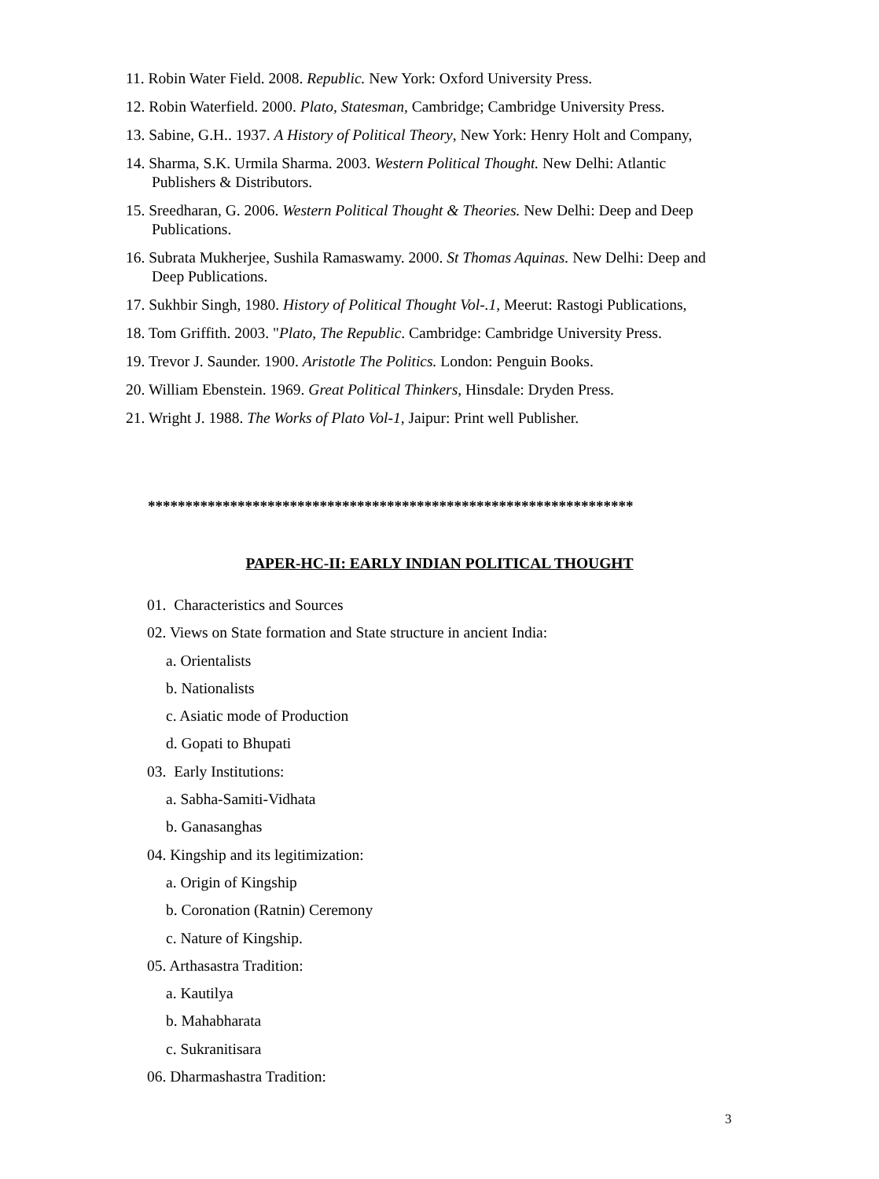11. Robin Water Field. 2008. Republic. New York: Oxford University Press.
12. Robin Waterfield. 2000. Plato, Statesman, Cambridge; Cambridge University Press.
13. Sabine, G.H.. 1937. A History of Political Theory, New York: Henry Holt and Company,
14. Sharma, S.K. Urmila Sharma. 2003. Western Political Thought. New Delhi: Atlantic Publishers & Distributors.
15. Sreedharan, G. 2006. Western Political Thought & Theories. New Delhi: Deep and Deep Publications.
16. Subrata Mukherjee, Sushila Ramaswamy. 2000. St Thomas Aquinas. New Delhi: Deep and Deep Publications.
17. Sukhbir Singh, 1980. History of Political Thought Vol-.1, Meerut: Rastogi Publications,
18. Tom Griffith. 2003. "Plato, The Republic. Cambridge: Cambridge University Press.
19. Trevor J. Saunder. 1900. Aristotle The Politics. London: Penguin Books.
20. William Ebenstein. 1969. Great Political Thinkers, Hinsdale: Dryden Press.
21. Wright J. 1988. The Works of Plato Vol-1, Jaipur: Print well Publisher.
*****************************************************************
PAPER-HC-II: EARLY INDIAN POLITICAL THOUGHT
01. Characteristics and Sources
02. Views on State formation and State structure in ancient India:
a. Orientalists
b. Nationalists
c. Asiatic mode of Production
d. Gopati to Bhupati
03. Early Institutions:
a. Sabha-Samiti-Vidhata
b. Ganasanghas
04. Kingship and its legitimization:
a. Origin of Kingship
b. Coronation (Ratnin) Ceremony
c. Nature of Kingship.
05. Arthasastra Tradition:
a. Kautilya
b. Mahabharata
c. Sukranitisara
06. Dharmashastra Tradition:
3